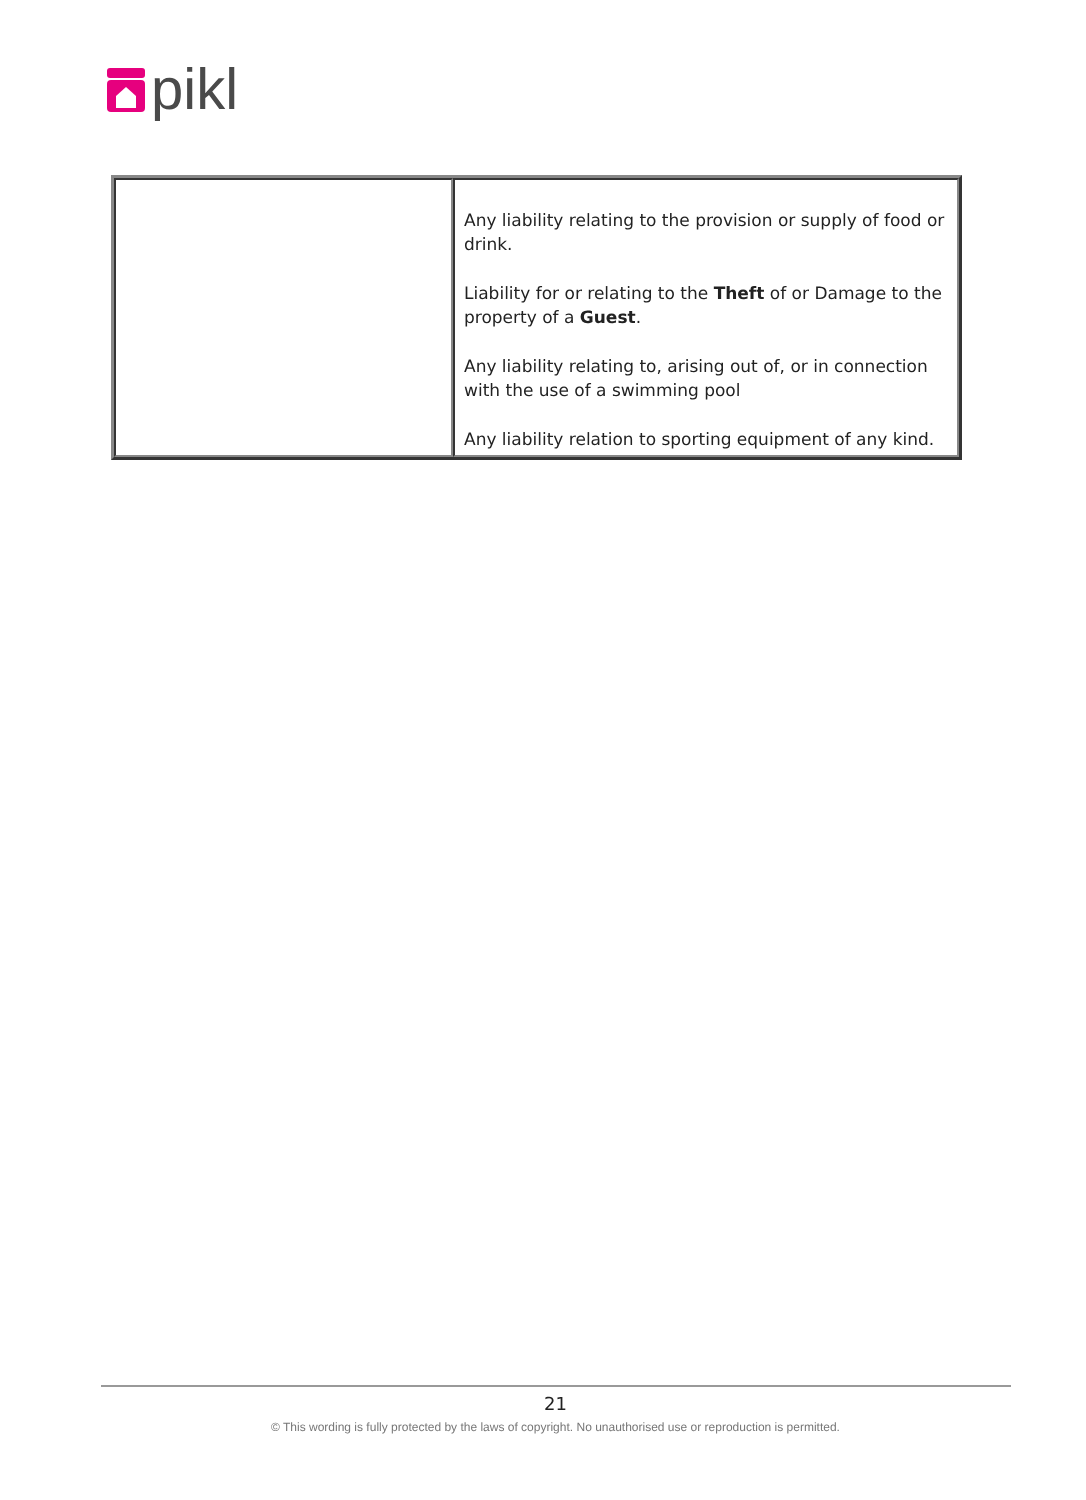pikl
| | Any liability relating to the provision or supply of food or drink. Liability for or relating to the Theft of or Damage to the property of a Guest . Any liability relating to, arising out of, or in connection with the use of a swimming pool Any liability relation to sporting equipment of any kind. |
21
© This wording is fully protected by the laws of copyright. No unauthorised use or reproduction is permitted.